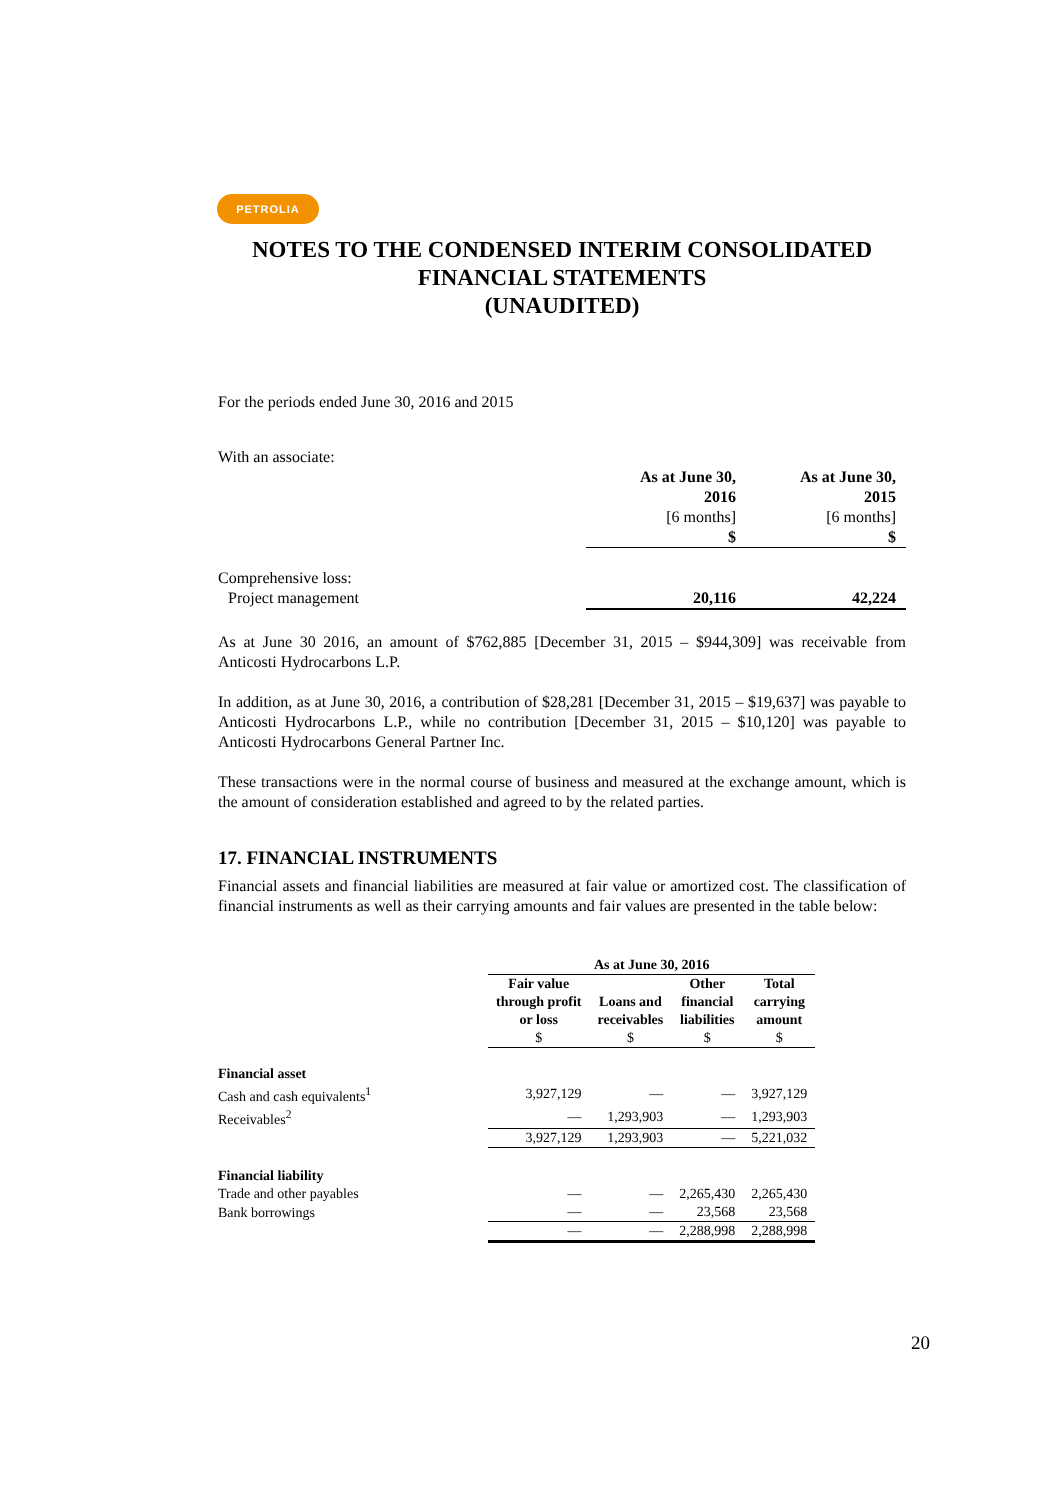PETROLIA
NOTES TO THE CONDENSED INTERIM CONSOLIDATED FINANCIAL STATEMENTS
(UNAUDITED)
For the periods ended June 30, 2016 and 2015
With an associate:
| | As at June 30, 2016 [6 months] $ | As at June 30, 2015 [6 months] $ |
| Comprehensive loss: | | |
| Project management | 20,116 | 42,224 |
As at June 30 2016, an amount of $762,885 [December 31, 2015 – $944,309] was receivable from Anticosti Hydrocarbons L.P.
In addition, as at June 30, 2016, a contribution of $28,281 [December 31, 2015 – $19,637] was payable to Anticosti Hydrocarbons L.P., while no contribution [December 31, 2015 – $10,120] was payable to Anticosti Hydrocarbons General Partner Inc.
These transactions were in the normal course of business and measured at the exchange amount, which is the amount of consideration established and agreed to by the related parties.
17. FINANCIAL INSTRUMENTS
Financial assets and financial liabilities are measured at fair value or amortized cost. The classification of financial instruments as well as their carrying amounts and fair values are presented in the table below:
| | As at June 30, 2016 | | | |
| | Fair value through profit or loss $ | Loans and receivables $ | Other financial liabilities $ | Total carrying amount $ |
| Financial asset | | | | |
| Cash and cash equivalents<sup>1</sup> | 3,927,129 | — | — | 3,927,129 |
| Receivables<sup>2</sup> | — | 1,293,903 | — | 1,293,903 |
| | 3,927,129 | 1,293,903 | — | 5,221,032 |
| Financial liability | | | | |
| Trade and other payables | — | — | 2,265,430 | 2,265,430 |
| Bank borrowings | — | — | 23,568 | 23,568 |
| | — | — | 2,288,998 | 2,288,998 |
20